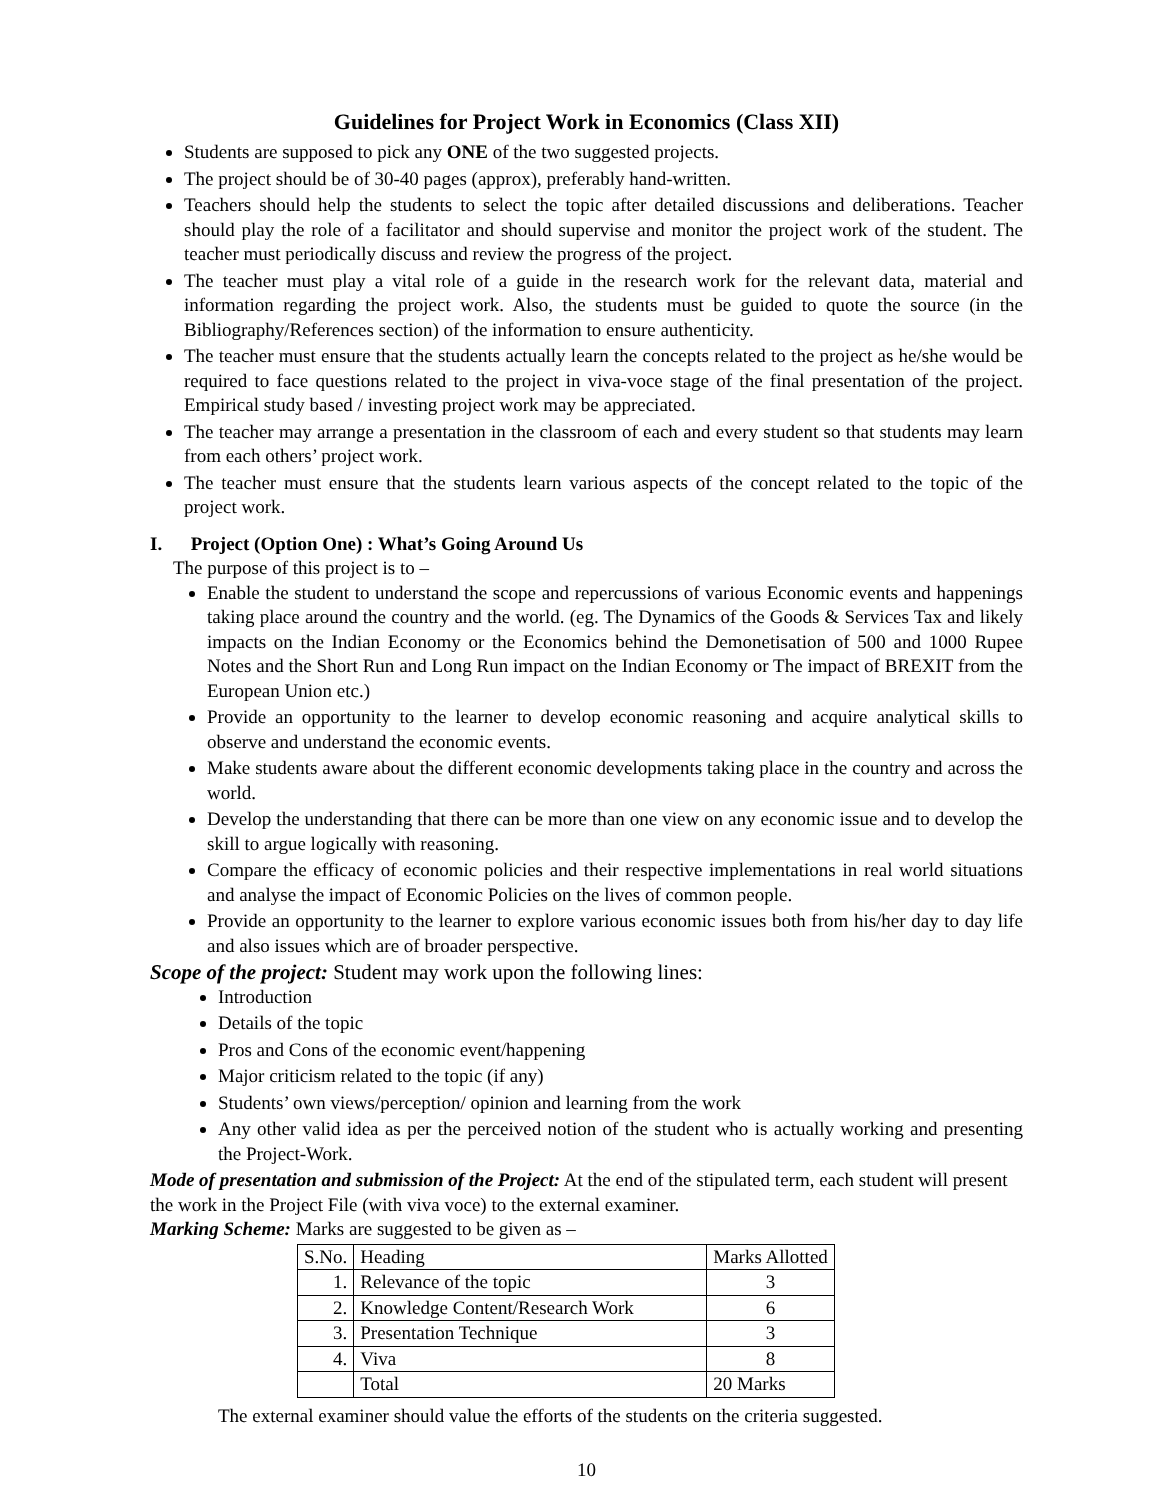Guidelines for Project Work in Economics (Class XII)
Students are supposed to pick any ONE of the two suggested projects.
The project should be of 30-40 pages (approx), preferably hand-written.
Teachers should help the students to select the topic after detailed discussions and deliberations. Teacher should play the role of a facilitator and should supervise and monitor the project work of the student. The teacher must periodically discuss and review the progress of the project.
The teacher must play a vital role of a guide in the research work for the relevant data, material and information regarding the project work. Also, the students must be guided to quote the source (in the Bibliography/References section) of the information to ensure authenticity.
The teacher must ensure that the students actually learn the concepts related to the project as he/she would be required to face questions related to the project in viva-voce stage of the final presentation of the project. Empirical study based / investing project work may be appreciated.
The teacher may arrange a presentation in the classroom of each and every student so that students may learn from each others’ project work.
The teacher must ensure that the students learn various aspects of the concept related to the topic of the project work.
I. Project (Option One) : What’s Going Around Us
The purpose of this project is to –
Enable the student to understand the scope and repercussions of various Economic events and happenings taking place around the country and the world. (eg. The Dynamics of the Goods & Services Tax and likely impacts on the Indian Economy or the Economics behind the Demonetisation of 500 and 1000 Rupee Notes and the Short Run and Long Run impact on the Indian Economy or The impact of BREXIT from the European Union etc.)
Provide an opportunity to the learner to develop economic reasoning and acquire analytical skills to observe and understand the economic events.
Make students aware about the different economic developments taking place in the country and across the world.
Develop the understanding that there can be more than one view on any economic issue and to develop the skill to argue logically with reasoning.
Compare the efficacy of economic policies and their respective implementations in real world situations and analyse the impact of Economic Policies on the lives of common people.
Provide an opportunity to the learner to explore various economic issues both from his/her day to day life and also issues which are of broader perspective.
Scope of the project: Student may work upon the following lines:
Introduction
Details of the topic
Pros and Cons of the economic event/happening
Major criticism related to the topic (if any)
Students’ own views/perception/ opinion and learning from the work
Any other valid idea as per the perceived notion of the student who is actually working and presenting the Project-Work.
Mode of presentation and submission of the Project: At the end of the stipulated term, each student will present the work in the Project File (with viva voce) to the external examiner.
Marking Scheme: Marks are suggested to be given as –
| S.No. | Heading | Marks Allotted |
| 1. | Relevance of the topic | 3 |
| 2. | Knowledge Content/Research Work | 6 |
| 3. | Presentation Technique | 3 |
| 4. | Viva | 8 |
| | Total | 20 Marks |
The external examiner should value the efforts of the students on the criteria suggested.
10